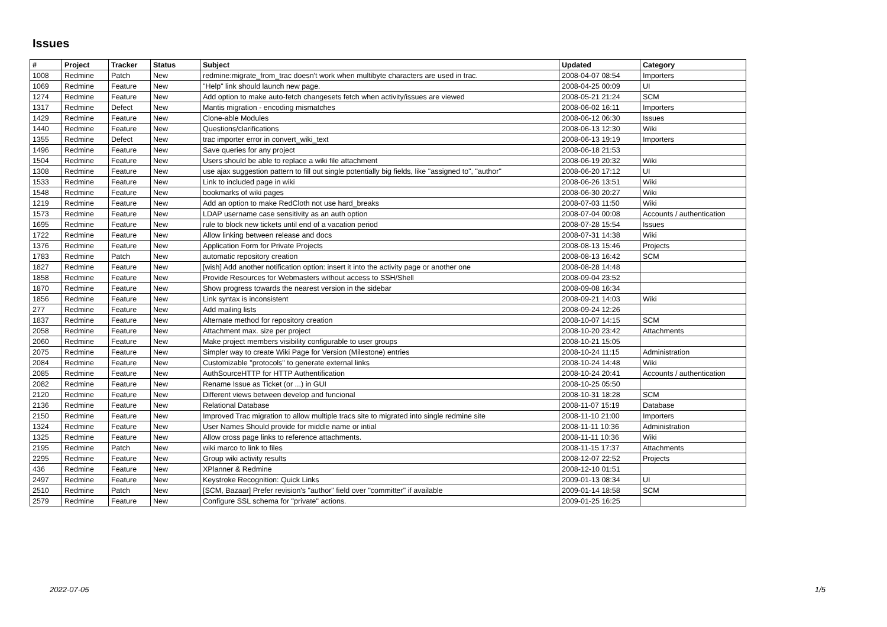Issues
| # | Project | Tracker | Status | Subject | Updated | Category |
| --- | --- | --- | --- | --- | --- | --- |
| 1008 | Redmine | Patch | New | redmine:migrate_from_trac doesn't work when multibyte characters are used in trac. | 2008-04-07 08:54 | Importers |
| 1069 | Redmine | Feature | New | "Help" link should launch new page. | 2008-04-25 00:09 | UI |
| 1274 | Redmine | Feature | New | Add option to make auto-fetch changesets fetch when activity/issues are viewed | 2008-05-21 21:24 | SCM |
| 1317 | Redmine | Defect | New | Mantis migration - encoding mismatches | 2008-06-02 16:11 | Importers |
| 1429 | Redmine | Feature | New | Clone-able Modules | 2008-06-12 06:30 | Issues |
| 1440 | Redmine | Feature | New | Questions/clarifications | 2008-06-13 12:30 | Wiki |
| 1355 | Redmine | Defect | New | trac importer error in convert_wiki_text | 2008-06-13 19:19 | Importers |
| 1496 | Redmine | Feature | New | Save queries for any project | 2008-06-18 21:53 | |
| 1504 | Redmine | Feature | New | Users should be able to replace a wiki file attachment | 2008-06-19 20:32 | Wiki |
| 1308 | Redmine | Feature | New | use ajax suggestion pattern to fill out single potentially big fields, like "assigned to", "author" | 2008-06-20 17:12 | UI |
| 1533 | Redmine | Feature | New | Link to included page in wiki | 2008-06-26 13:51 | Wiki |
| 1548 | Redmine | Feature | New | bookmarks of wiki pages | 2008-06-30 20:27 | Wiki |
| 1219 | Redmine | Feature | New | Add an option to make RedCloth not use hard_breaks | 2008-07-03 11:50 | Wiki |
| 1573 | Redmine | Feature | New | LDAP username case sensitivity as an auth option | 2008-07-04 00:08 | Accounts / authentication |
| 1695 | Redmine | Feature | New | rule to block new tickets until end of a vacation period | 2008-07-28 15:54 | Issues |
| 1722 | Redmine | Feature | New | Allow linking between release and docs | 2008-07-31 14:38 | Wiki |
| 1376 | Redmine | Feature | New | Application Form for Private Projects | 2008-08-13 15:46 | Projects |
| 1783 | Redmine | Patch | New | automatic repository creation | 2008-08-13 16:42 | SCM |
| 1827 | Redmine | Feature | New | [wish] Add another notification option: insert it into the activity page or another one | 2008-08-28 14:48 | |
| 1858 | Redmine | Feature | New | Provide Resources for Webmasters without access to SSH/Shell | 2008-09-04 23:52 | |
| 1870 | Redmine | Feature | New | Show progress towards the nearest version in the sidebar | 2008-09-08 16:34 | |
| 1856 | Redmine | Feature | New | Link syntax is inconsistent | 2008-09-21 14:03 | Wiki |
| 277 | Redmine | Feature | New | Add mailing lists | 2008-09-24 12:26 | |
| 1837 | Redmine | Feature | New | Alternate method for repository creation | 2008-10-07 14:15 | SCM |
| 2058 | Redmine | Feature | New | Attachment max. size per project | 2008-10-20 23:42 | Attachments |
| 2060 | Redmine | Feature | New | Make project members visibility configurable to user groups | 2008-10-21 15:05 | |
| 2075 | Redmine | Feature | New | Simpler way to create Wiki Page for Version (Milestone) entries | 2008-10-24 11:15 | Administration |
| 2084 | Redmine | Feature | New | Customizable "protocols" to generate external links | 2008-10-24 14:48 | Wiki |
| 2085 | Redmine | Feature | New | AuthSourceHTTP for HTTP Authentification | 2008-10-24 20:41 | Accounts / authentication |
| 2082 | Redmine | Feature | New | Rename Issue as Ticket (or ...) in GUI | 2008-10-25 05:50 | |
| 2120 | Redmine | Feature | New | Different views between develop and funcional | 2008-10-31 18:28 | SCM |
| 2136 | Redmine | Feature | New | Relational Database | 2008-11-07 15:19 | Database |
| 2150 | Redmine | Feature | New | Improved Trac migration to allow multiple tracs site to migrated into single redmine site | 2008-11-10 21:00 | Importers |
| 1324 | Redmine | Feature | New | User Names Should provide for middle name or intial | 2008-11-11 10:36 | Administration |
| 1325 | Redmine | Feature | New | Allow cross page links to reference attachments. | 2008-11-11 10:36 | Wiki |
| 2195 | Redmine | Patch | New | wiki marco to link to files | 2008-11-15 17:37 | Attachments |
| 2295 | Redmine | Feature | New | Group wiki activity results | 2008-12-07 22:52 | Projects |
| 436 | Redmine | Feature | New | XPlanner & Redmine | 2008-12-10 01:51 | |
| 2497 | Redmine | Feature | New | Keystroke Recognition: Quick Links | 2009-01-13 08:34 | UI |
| 2510 | Redmine | Patch | New | [SCM, Bazaar] Prefer revision's "author" field over "committer" if available | 2009-01-14 18:58 | SCM |
| 2579 | Redmine | Feature | New | Configure SSL schema for "private" actions. | 2009-01-25 16:25 | |
2022-07-05 1/5